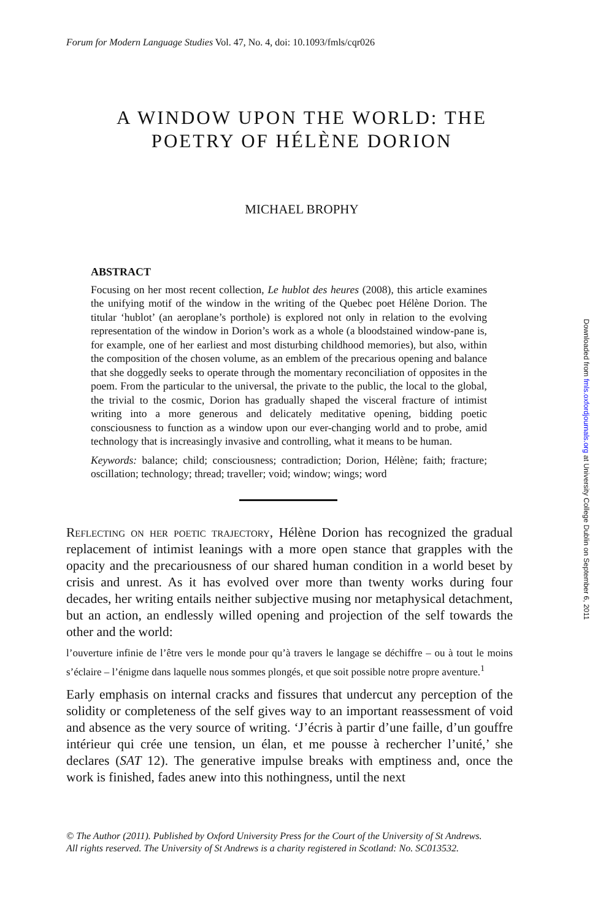Forum for Modern Language Studies Vol. 47, No. 4, doi: 10.1093/fmls/cqr026
A WINDOW UPON THE WORLD: THE POETRY OF HÉLÈNE DORION
MICHAEL BROPHY
ABSTRACT
Focusing on her most recent collection, Le hublot des heures (2008), this article examines the unifying motif of the window in the writing of the Quebec poet Hélène Dorion. The titular ‘hublot’ (an aeroplane’s porthole) is explored not only in relation to the evolving representation of the window in Dorion’s work as a whole (a bloodstained window-pane is, for example, one of her earliest and most disturbing childhood memories), but also, within the composition of the chosen volume, as an emblem of the precarious opening and balance that she doggedly seeks to operate through the momentary reconciliation of opposites in the poem. From the particular to the universal, the private to the public, the local to the global, the trivial to the cosmic, Dorion has gradually shaped the visceral fracture of intimist writing into a more generous and delicately meditative opening, bidding poetic consciousness to function as a window upon our ever-changing world and to probe, amid technology that is increasingly invasive and controlling, what it means to be human.
Keywords: balance; child; consciousness; contradiction; Dorion, Hélène; faith; fracture; oscillation; technology; thread; traveller; void; window; wings; word
Reflecting on her poetic trajectory, Hélène Dorion has recognized the gradual replacement of intimist leanings with a more open stance that grapples with the opacity and the precariousness of our shared human condition in a world beset by crisis and unrest. As it has evolved over more than twenty works during four decades, her writing entails neither subjective musing nor metaphysical detachment, but an action, an endlessly willed opening and projection of the self towards the other and the world:
l’ouverture infinie de l’être vers le monde pour qu’à travers le langage se déchiffre – ou à tout le moins s’éclaire – l’énigme dans laquelle nous sommes plongés, et que soit possible notre propre aventure.<sup>1</sup>
Early emphasis on internal cracks and fissures that undercut any perception of the solidity or completeness of the self gives way to an important reassessment of void and absence as the very source of writing. ‘J’écris à partir d’une faille, d’un gouffre intérieur qui crée une tension, un élan, et me pousse à rechercher l’unité,’ she declares (SAT 12). The generative impulse breaks with emptiness and, once the work is finished, fades anew into this nothingness, until the next
© The Author (2011). Published by Oxford University Press for the Court of the University of St Andrews.
All rights reserved. The University of St Andrews is a charity registered in Scotland: No. SC013532.
Downloaded from fmls.oxfordjournals.org at University College Dublin on September 6, 2011